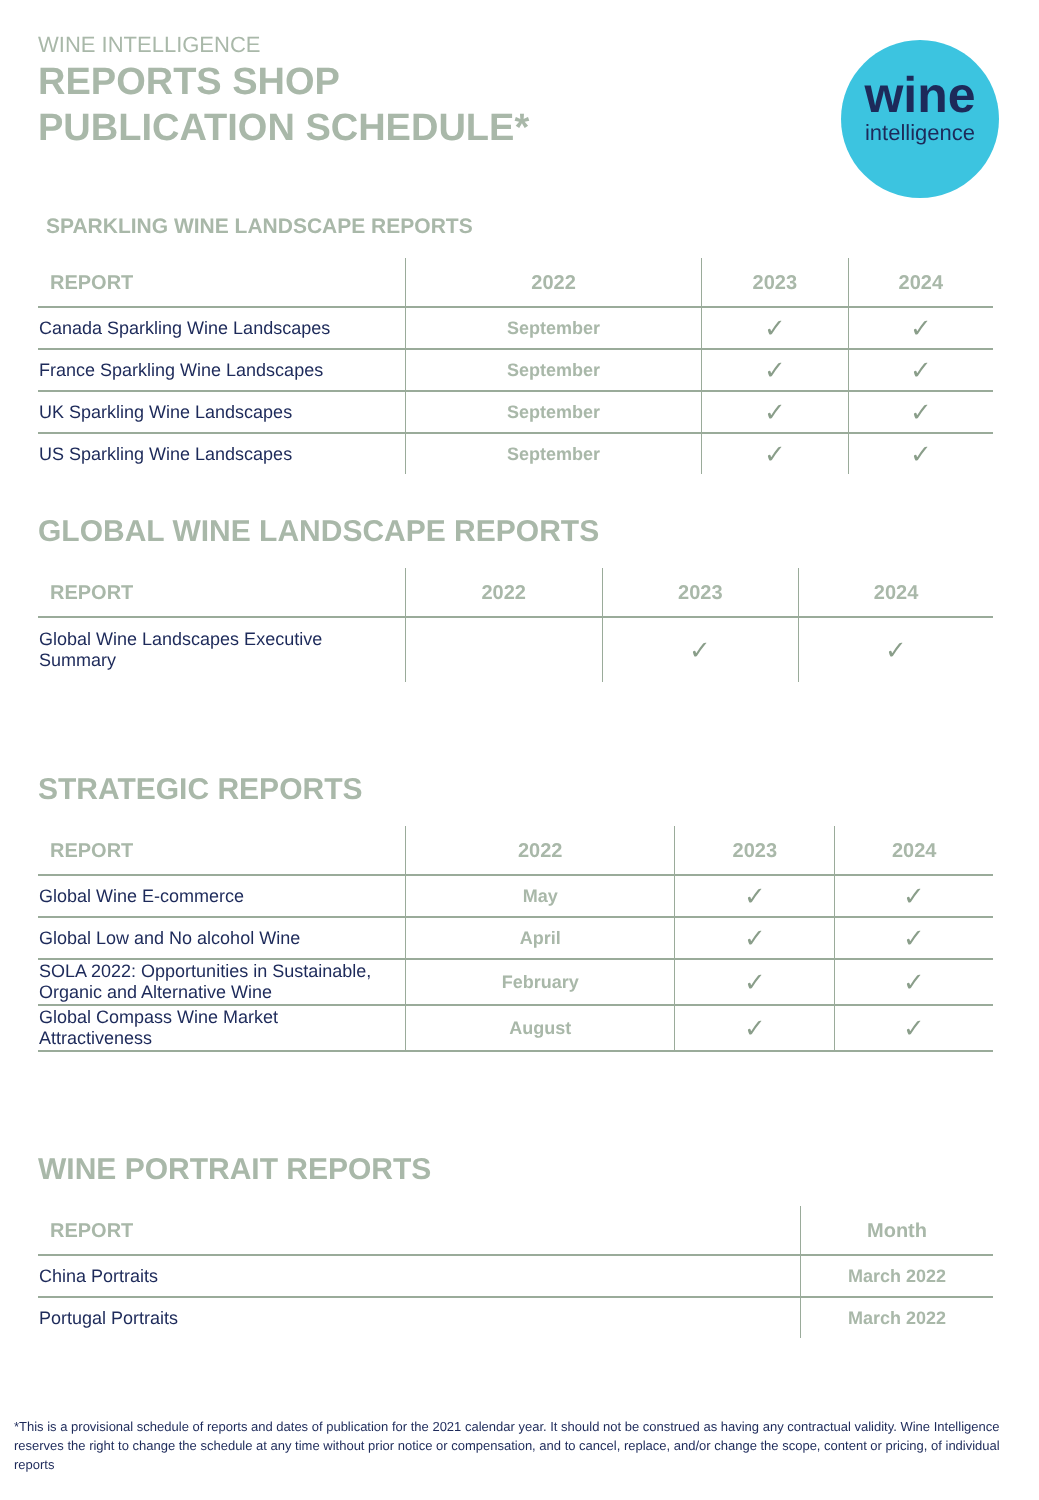WINE INTELLIGENCE
REPORTS SHOP
PUBLICATION SCHEDULE*
wine
intelligence
SPARKLING WINE LANDSCAPE REPORTS
| REPORT | 2022 | 2023 | 2024 |
| --- | --- | --- | --- |
| Canada Sparkling Wine Landscapes | September | ✓ | ✓ |
| France Sparkling Wine Landscapes | September | ✓ | ✓ |
| UK Sparkling Wine Landscapes | September | ✓ | ✓ |
| US Sparkling Wine Landscapes | September | ✓ | ✓ |
GLOBAL WINE LANDSCAPE REPORTS
| REPORT | 2022 | 2023 | 2024 |
| --- | --- | --- | --- |
| Global Wine Landscapes Executive Summary | | ✓ | ✓ |
STRATEGIC REPORTS
| REPORT | 2022 | 2023 | 2024 |
| --- | --- | --- | --- |
| Global Wine E-commerce | May | ✓ | ✓ |
| Global Low and No alcohol Wine | April | ✓ | ✓ |
| SOLA 2022: Opportunities in Sustainable, Organic and Alternative Wine | February | ✓ | ✓ |
| Global Compass Wine Market Attractiveness | August | ✓ | ✓ |
WINE PORTRAIT REPORTS
| REPORT | Month |
| --- | --- |
| China Portraits | March 2022 |
| Portugal Portraits | March 2022 |
*This is a provisional schedule of reports and dates of publication for the 2021 calendar year. It should not be construed as having any contractual validity. Wine Intelligence reserves the right to change the schedule at any time without prior notice or compensation, and to cancel, replace, and/or change the scope, content or pricing, of individual reports